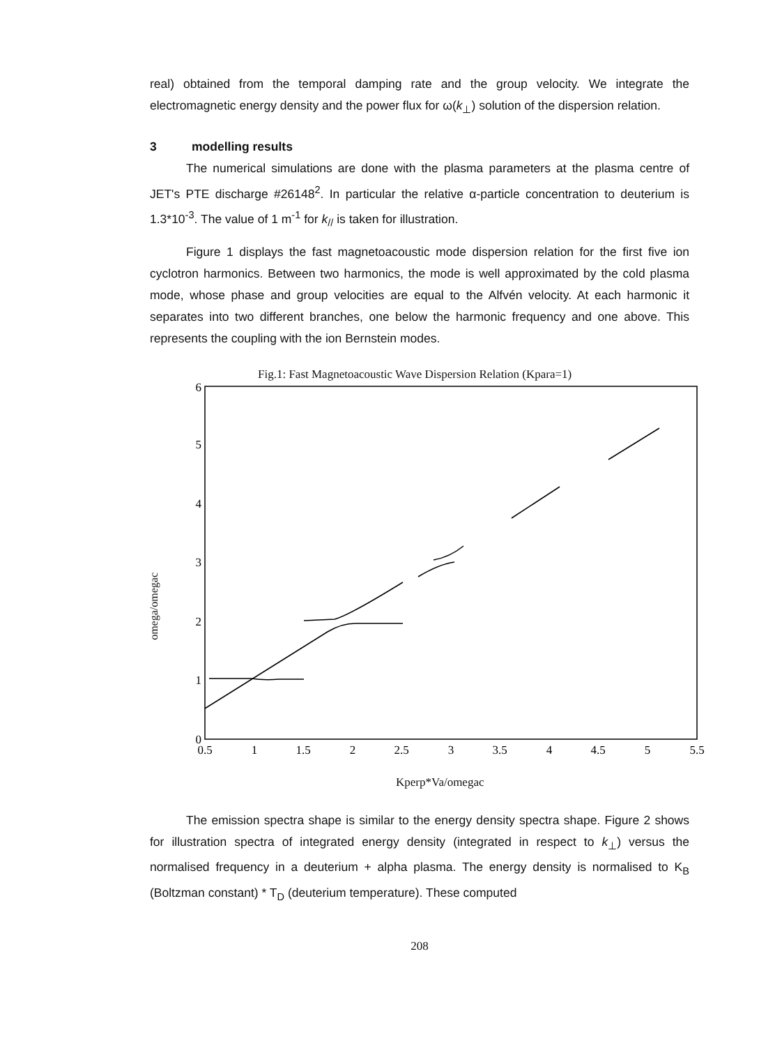real) obtained from the temporal damping rate and the group velocity. We integrate the electromagnetic energy density and the power flux for ω(k<sub>⊥</sub>) solution of the dispersion relation.
3 modelling results
The numerical simulations are done with the plasma parameters at the plasma centre of JET's PTE discharge #26148<sup>2</sup>. In particular the relative α-particle concentration to deuterium is 1.3*10<sup>-3</sup>. The value of 1 m<sup>-1</sup> for k<sub>//</sub> is taken for illustration.
Figure 1 displays the fast magnetoacoustic mode dispersion relation for the first five ion cyclotron harmonics. Between two harmonics, the mode is well approximated by the cold plasma mode, whose phase and group velocities are equal to the Alfvén velocity. At each harmonic it separates into two different branches, one below the harmonic frequency and one above. This represents the coupling with the ion Bernstein modes.
Fig.1: Fast Magnetoacoustic Wave Dispersion Relation (Kpara=1)
omega/omegac
0
1
2
3
4
5
6
0.5
1
1.5
2
2.5
3
3.5
4
4.5
5
5.5
Kperp*Va/omegac
The emission spectra shape is similar to the energy density spectra shape. Figure 2 shows for illustration spectra of integrated energy density (integrated in respect to k<sub>⊥</sub>) versus the normalised frequency in a deuterium + alpha plasma. The energy density is normalised to K<sub>B</sub> (Boltzman constant) * T<sub>D</sub> (deuterium temperature). These computed
208